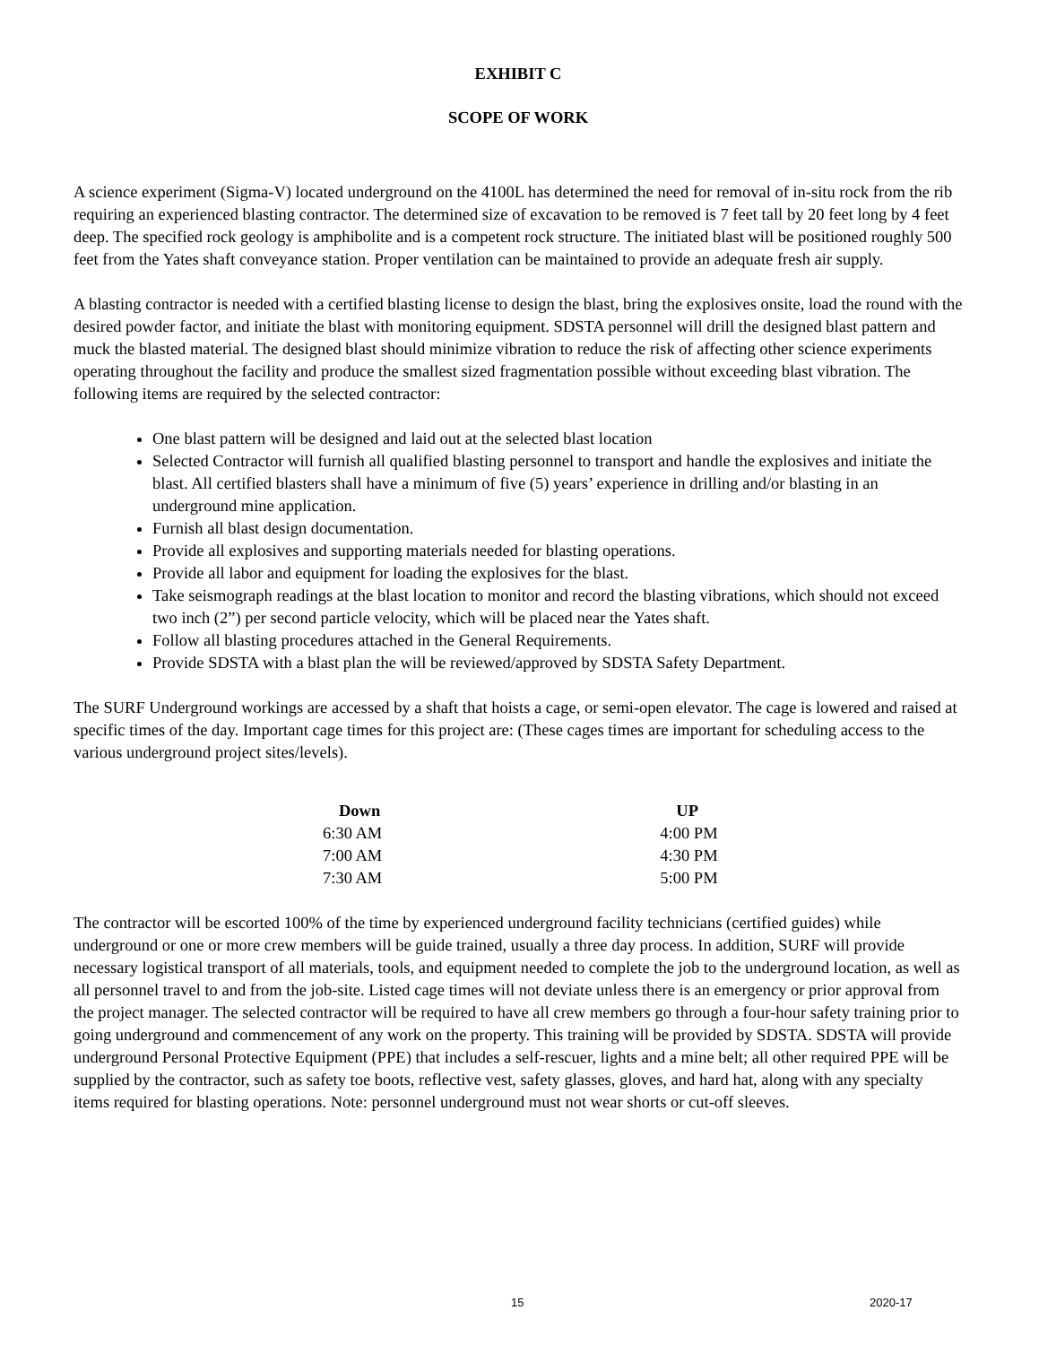EXHIBIT C
SCOPE OF WORK
A science experiment (Sigma-V) located underground on the 4100L has determined the need for removal of in-situ rock from the rib requiring an experienced blasting contractor. The determined size of excavation to be removed is 7 feet tall by 20 feet long by 4 feet deep. The specified rock geology is amphibolite and is a competent rock structure. The initiated blast will be positioned roughly 500 feet from the Yates shaft conveyance station. Proper ventilation can be maintained to provide an adequate fresh air supply.
A blasting contractor is needed with a certified blasting license to design the blast, bring the explosives onsite, load the round with the desired powder factor, and initiate the blast with monitoring equipment. SDSTA personnel will drill the designed blast pattern and muck the blasted material. The designed blast should minimize vibration to reduce the risk of affecting other science experiments operating throughout the facility and produce the smallest sized fragmentation possible without exceeding blast vibration. The following items are required by the selected contractor:
One blast pattern will be designed and laid out at the selected blast location
Selected Contractor will furnish all qualified blasting personnel to transport and handle the explosives and initiate the blast. All certified blasters shall have a minimum of five (5) years’ experience in drilling and/or blasting in an underground mine application.
Furnish all blast design documentation.
Provide all explosives and supporting materials needed for blasting operations.
Provide all labor and equipment for loading the explosives for the blast.
Take seismograph readings at the blast location to monitor and record the blasting vibrations, which should not exceed two inch (2”) per second particle velocity, which will be placed near the Yates shaft.
Follow all blasting procedures attached in the General Requirements.
Provide SDSTA with a blast plan the will be reviewed/approved by SDSTA Safety Department.
The SURF Underground workings are accessed by a shaft that hoists a cage, or semi-open elevator. The cage is lowered and raised at specific times of the day. Important cage times for this project are: (These cages times are important for scheduling access to the various underground project sites/levels).
| Down | UP |
| --- | --- |
| 6:30 AM | 4:00 PM |
| 7:00 AM | 4:30 PM |
| 7:30 AM | 5:00 PM |
The contractor will be escorted 100% of the time by experienced underground facility technicians (certified guides) while underground or one or more crew members will be guide trained, usually a three day process. In addition, SURF will provide necessary logistical transport of all materials, tools, and equipment needed to complete the job to the underground location, as well as all personnel travel to and from the job-site. Listed cage times will not deviate unless there is an emergency or prior approval from the project manager. The selected contractor will be required to have all crew members go through a four-hour safety training prior to going underground and commencement of any work on the property. This training will be provided by SDSTA. SDSTA will provide underground Personal Protective Equipment (PPE) that includes a self-rescuer, lights and a mine belt; all other required PPE will be supplied by the contractor, such as safety toe boots, reflective vest, safety glasses, gloves, and hard hat, along with any specialty items required for blasting operations. Note: personnel underground must not wear shorts or cut-off sleeves.
15 2020-17